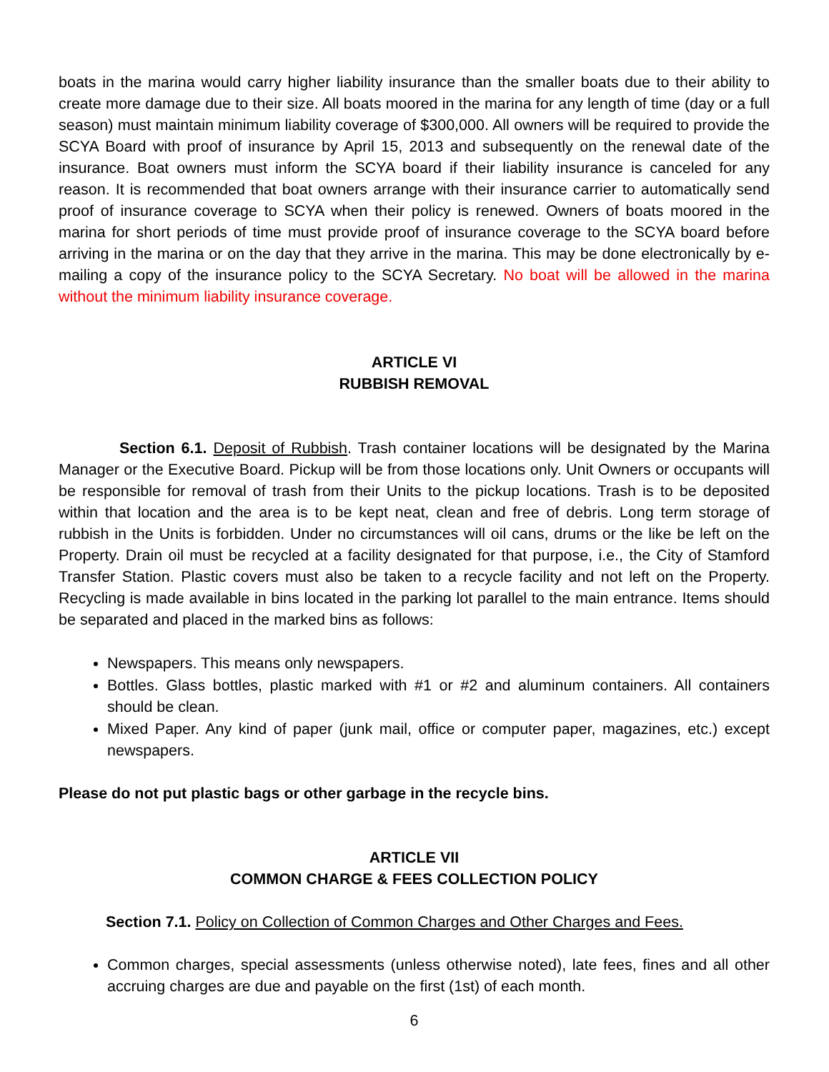boats in the marina would carry higher liability insurance than the smaller boats due to their ability to create more damage due to their size. All boats moored in the marina for any length of time (day or a full season) must maintain minimum liability coverage of $300,000. All owners will be required to provide the SCYA Board with proof of insurance by April 15, 2013 and subsequently on the renewal date of the insurance. Boat owners must inform the SCYA board if their liability insurance is canceled for any reason. It is recommended that boat owners arrange with their insurance carrier to automatically send proof of insurance coverage to SCYA when their policy is renewed. Owners of boats moored in the marina for short periods of time must provide proof of insurance coverage to the SCYA board before arriving in the marina or on the day that they arrive in the marina. This may be done electronically by e-mailing a copy of the insurance policy to the SCYA Secretary. No boat will be allowed in the marina without the minimum liability insurance coverage.
ARTICLE VI
RUBBISH REMOVAL
Section 6.1. Deposit of Rubbish. Trash container locations will be designated by the Marina Manager or the Executive Board. Pickup will be from those locations only. Unit Owners or occupants will be responsible for removal of trash from their Units to the pickup locations. Trash is to be deposited within that location and the area is to be kept neat, clean and free of debris. Long term storage of rubbish in the Units is forbidden. Under no circumstances will oil cans, drums or the like be left on the Property. Drain oil must be recycled at a facility designated for that purpose, i.e., the City of Stamford Transfer Station. Plastic covers must also be taken to a recycle facility and not left on the Property. Recycling is made available in bins located in the parking lot parallel to the main entrance. Items should be separated and placed in the marked bins as follows:
Newspapers. This means only newspapers.
Bottles. Glass bottles, plastic marked with #1 or #2 and aluminum containers. All containers should be clean.
Mixed Paper. Any kind of paper (junk mail, office or computer paper, magazines, etc.) except newspapers.
Please do not put plastic bags or other garbage in the recycle bins.
ARTICLE VII
COMMON CHARGE & FEES COLLECTION POLICY
Section 7.1. Policy on Collection of Common Charges and Other Charges and Fees.
Common charges, special assessments (unless otherwise noted), late fees, fines and all other accruing charges are due and payable on the first (1st) of each month.
6